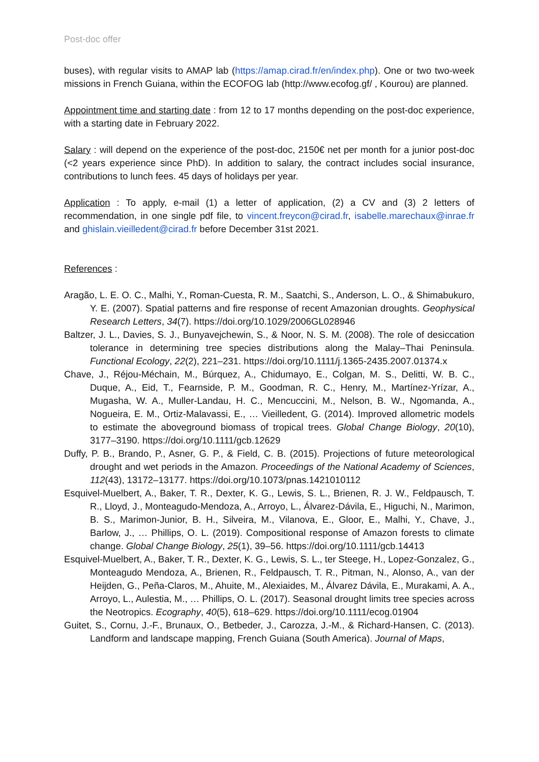Post-doc offer
buses), with regular visits to AMAP lab (https://amap.cirad.fr/en/index.php). One or two two-week missions in French Guiana, within the ECOFOG lab (http://www.ecofog.gf/ , Kourou) are planned.
Appointment time and starting date : from 12 to 17 months depending on the post-doc experience, with a starting date in February 2022.
Salary : will depend on the experience of the post-doc, 2150€ net per month for a junior post-doc (<2 years experience since PhD). In addition to salary, the contract includes social insurance, contributions to lunch fees. 45 days of holidays per year.
Application : To apply, e-mail (1) a letter of application, (2) a CV and (3) 2 letters of recommendation, in one single pdf file, to vincent.freycon@cirad.fr, isabelle.marechaux@inrae.fr and ghislain.vieilledent@cirad.fr before December 31st 2021.
References :
Aragão, L. E. O. C., Malhi, Y., Roman-Cuesta, R. M., Saatchi, S., Anderson, L. O., & Shimabukuro, Y. E. (2007). Spatial patterns and fire response of recent Amazonian droughts. Geophysical Research Letters, 34(7). https://doi.org/10.1029/2006GL028946
Baltzer, J. L., Davies, S. J., Bunyavejchewin, S., & Noor, N. S. M. (2008). The role of desiccation tolerance in determining tree species distributions along the Malay–Thai Peninsula. Functional Ecology, 22(2), 221–231. https://doi.org/10.1111/j.1365-2435.2007.01374.x
Chave, J., Réjou-Méchain, M., Búrquez, A., Chidumayo, E., Colgan, M. S., Delitti, W. B. C., Duque, A., Eid, T., Fearnside, P. M., Goodman, R. C., Henry, M., Martínez-Yrízar, A., Mugasha, W. A., Muller-Landau, H. C., Mencuccini, M., Nelson, B. W., Ngomanda, A., Nogueira, E. M., Ortiz-Malavassi, E., … Vieilledent, G. (2014). Improved allometric models to estimate the aboveground biomass of tropical trees. Global Change Biology, 20(10), 3177–3190. https://doi.org/10.1111/gcb.12629
Duffy, P. B., Brando, P., Asner, G. P., & Field, C. B. (2015). Projections of future meteorological drought and wet periods in the Amazon. Proceedings of the National Academy of Sciences, 112(43), 13172–13177. https://doi.org/10.1073/pnas.1421010112
Esquivel-Muelbert, A., Baker, T. R., Dexter, K. G., Lewis, S. L., Brienen, R. J. W., Feldpausch, T. R., Lloyd, J., Monteagudo-Mendoza, A., Arroyo, L., Álvarez-Dávila, E., Higuchi, N., Marimon, B. S., Marimon-Junior, B. H., Silveira, M., Vilanova, E., Gloor, E., Malhi, Y., Chave, J., Barlow, J., … Phillips, O. L. (2019). Compositional response of Amazon forests to climate change. Global Change Biology, 25(1), 39–56. https://doi.org/10.1111/gcb.14413
Esquivel-Muelbert, A., Baker, T. R., Dexter, K. G., Lewis, S. L., ter Steege, H., Lopez-Gonzalez, G., Monteagudo Mendoza, A., Brienen, R., Feldpausch, T. R., Pitman, N., Alonso, A., van der Heijden, G., Peña-Claros, M., Ahuite, M., Alexiaides, M., Álvarez Dávila, E., Murakami, A. A., Arroyo, L., Aulestia, M., … Phillips, O. L. (2017). Seasonal drought limits tree species across the Neotropics. Ecography, 40(5), 618–629. https://doi.org/10.1111/ecog.01904
Guitet, S., Cornu, J.-F., Brunaux, O., Betbeder, J., Carozza, J.-M., & Richard-Hansen, C. (2013). Landform and landscape mapping, French Guiana (South America). Journal of Maps,